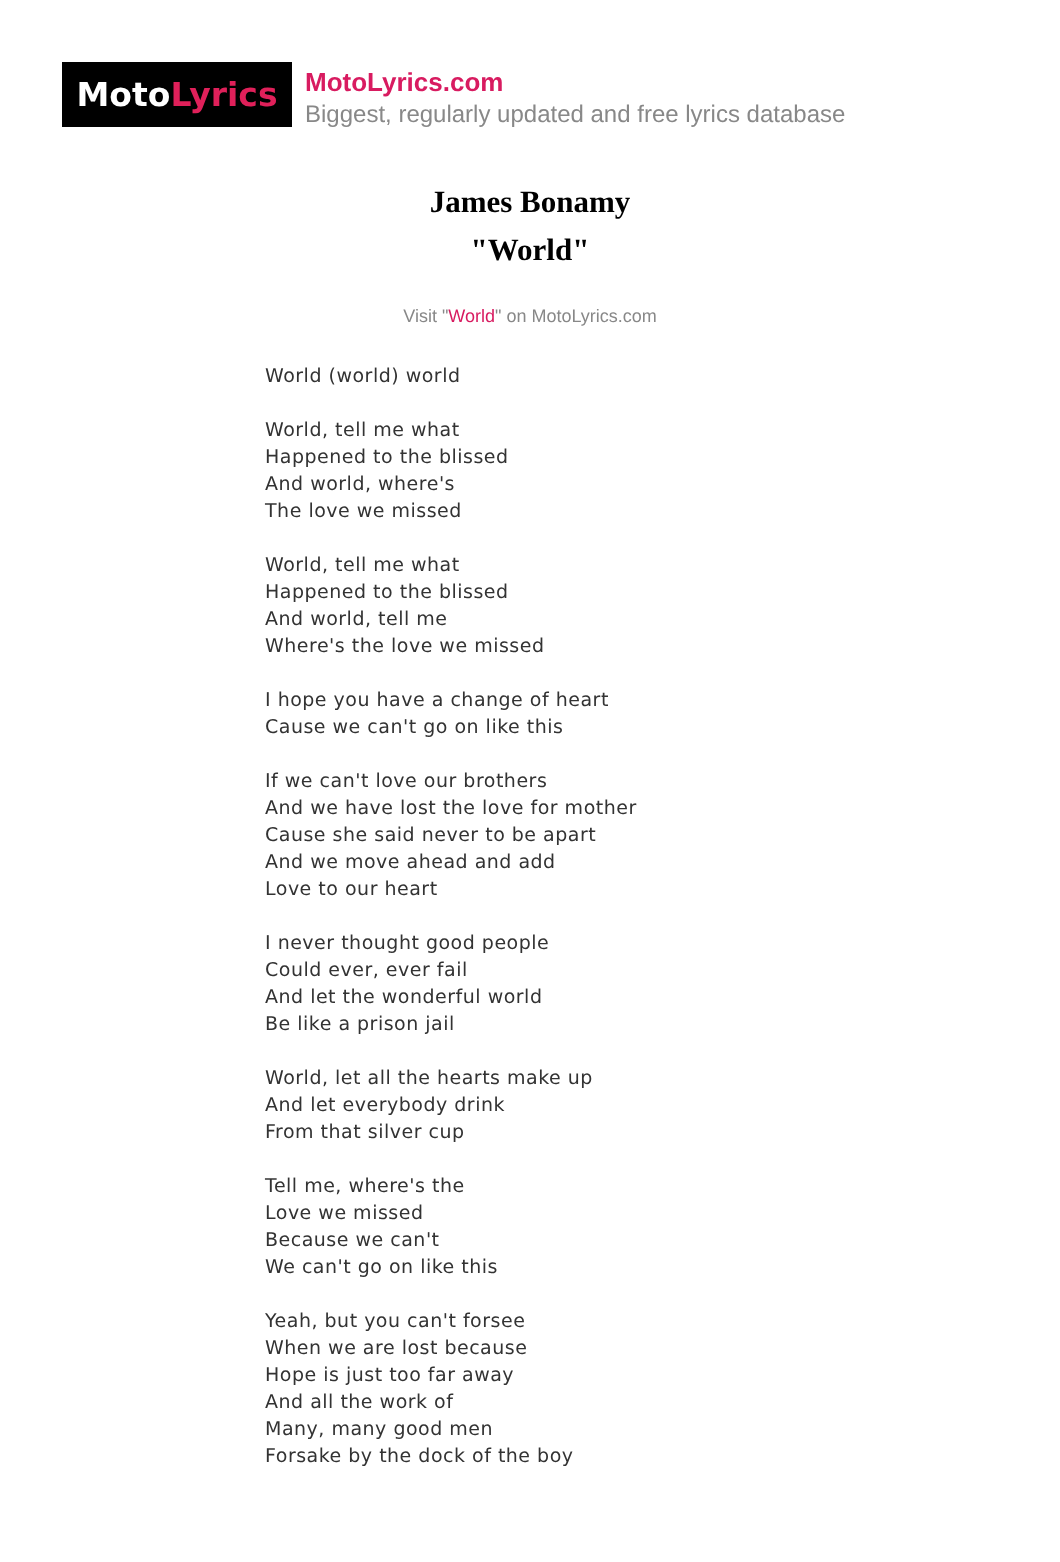Moto Lyrics
MotoLyrics.com
Biggest, regularly updated and free lyrics database
James Bonamy
"World"
Visit "World" on MotoLyrics.com
World (world) world
World, tell me what
Happened to the blissed
And world, where's
The love we missed
World, tell me what
Happened to the blissed
And world, tell me
Where's the love we missed
I hope you have a change of heart
Cause we can't go on like this
If we can't love our brothers
And we have lost the love for mother
Cause she said never to be apart
And we move ahead and add
Love to our heart
I never thought good people
Could ever, ever fail
And let the wonderful world
Be like a prison jail
World, let all the hearts make up
And let everybody drink
From that silver cup
Tell me, where's the
Love we missed
Because we can't
We can't go on like this
Yeah, but you can't forsee
When we are lost because
Hope is just too far away
And all the work of
Many, many good men
Forsake by the dock of the boy